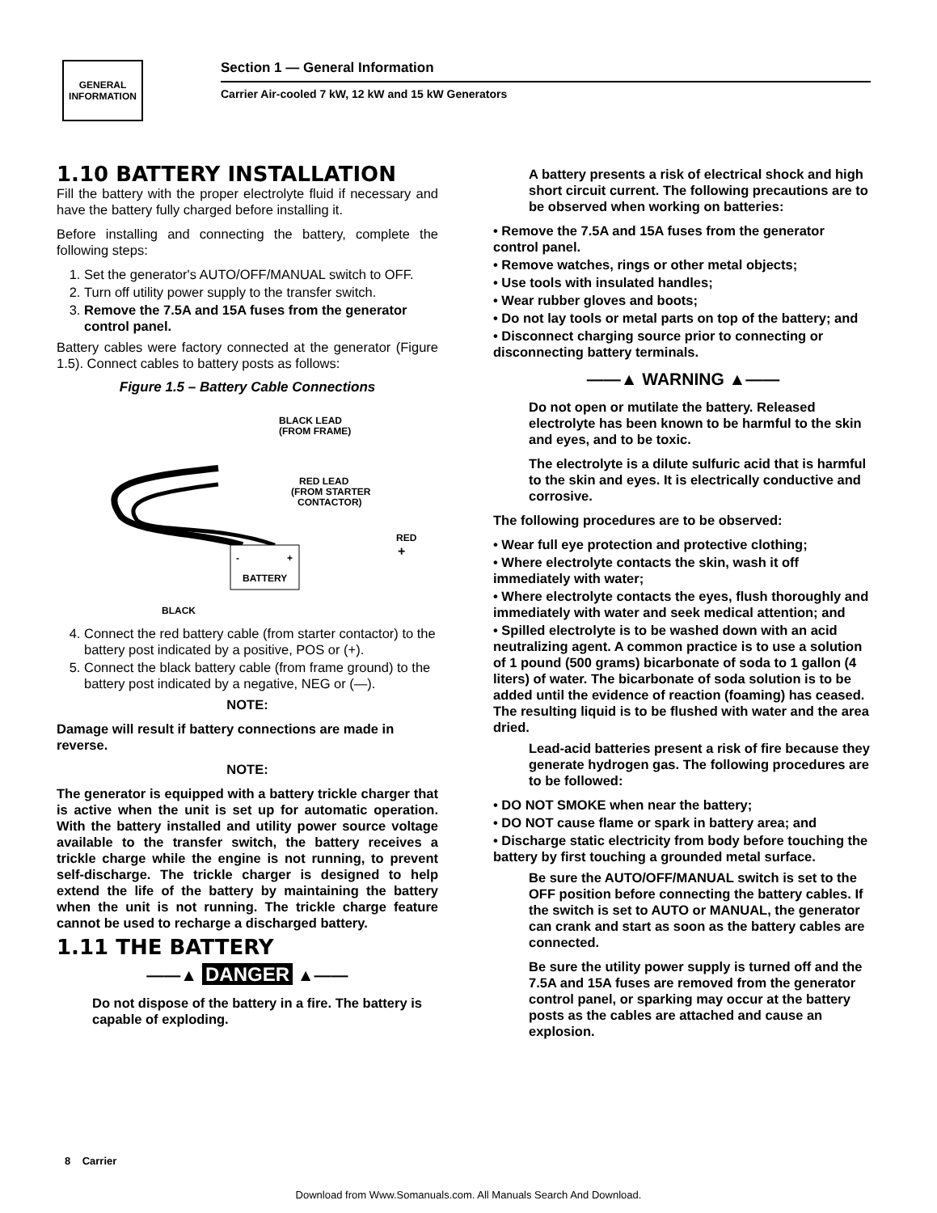GENERAL
INFORMATION
Section 1 — General Information
Carrier Air-cooled 7 kW, 12 kW and 15 kW Generators
1.10 BATTERY INSTALLATION
Fill the battery with the proper electrolyte fluid if necessary and have the battery fully charged before installing it.
Before installing and connecting the battery, complete the following steps:
1. Set the generator's AUTO/OFF/MANUAL switch to OFF.
2. Turn off utility power supply to the transfer switch.
3. Remove the 7.5A and 15A fuses from the generator control panel.
Battery cables were factory connected at the generator (Figure 1.5). Connect cables to battery posts as follows:
Figure 1.5 – Battery Cable Connections
-
+
BATTERY
BLACK LEAD
(FROM FRAME)
RED LEAD
(FROM STARTER
CONTACTOR)
RED
+
BLACK
4. Connect the red battery cable (from starter contactor) to the battery post indicated by a positive, POS or (+).
5. Connect the black battery cable (from frame ground) to the battery post indicated by a negative, NEG or (—).
NOTE:
Damage will result if battery connections are made in reverse.
NOTE:
The generator is equipped with a battery trickle charger that is active when the unit is set up for automatic operation. With the battery installed and utility power source voltage available to the transfer switch, the battery receives a trickle charge while the engine is not running, to prevent self-discharge. The trickle charger is designed to help extend the life of the battery by maintaining the battery when the unit is not running. The trickle charge feature cannot be used to recharge a discharged battery.
1.11 THE BATTERY
——▲ DANGER ▲——
Do not dispose of the battery in a fire. The battery is capable of exploding.
A battery presents a risk of electrical shock and high short circuit current. The following precautions are to be observed when working on batteries:
• Remove the 7.5A and 15A fuses from the generator control panel.
• Remove watches, rings or other metal objects;
• Use tools with insulated handles;
• Wear rubber gloves and boots;
• Do not lay tools or metal parts on top of the battery; and
• Disconnect charging source prior to connecting or disconnecting battery terminals.
——▲ WARNING ▲——
Do not open or mutilate the battery. Released electrolyte has been known to be harmful to the skin and eyes, and to be toxic.
The electrolyte is a dilute sulfuric acid that is harmful to the skin and eyes. It is electrically conductive and corrosive.
The following procedures are to be observed:
• Wear full eye protection and protective clothing;
• Where electrolyte contacts the skin, wash it off immediately with water;
• Where electrolyte contacts the eyes, flush thoroughly and immediately with water and seek medical attention; and
• Spilled electrolyte is to be washed down with an acid neutralizing agent. A common practice is to use a solution of 1 pound (500 grams) bicarbonate of soda to 1 gallon (4 liters) of water. The bicarbonate of soda solution is to be added until the evidence of reaction (foaming) has ceased. The resulting liquid is to be flushed with water and the area dried.
Lead-acid batteries present a risk of fire because they generate hydrogen gas. The following procedures are to be followed:
• DO NOT SMOKE when near the battery;
• DO NOT cause flame or spark in battery area; and
• Discharge static electricity from body before touching the battery by first touching a grounded metal surface.
Be sure the AUTO/OFF/MANUAL switch is set to the OFF position before connecting the battery cables. If the switch is set to AUTO or MANUAL, the generator can crank and start as soon as the battery cables are connected.
Be sure the utility power supply is turned off and the 7.5A and 15A fuses are removed from the generator control panel, or sparking may occur at the battery posts as the cables are attached and cause an explosion.
8 Carrier
Download from Www.Somanuals.com. All Manuals Search And Download.